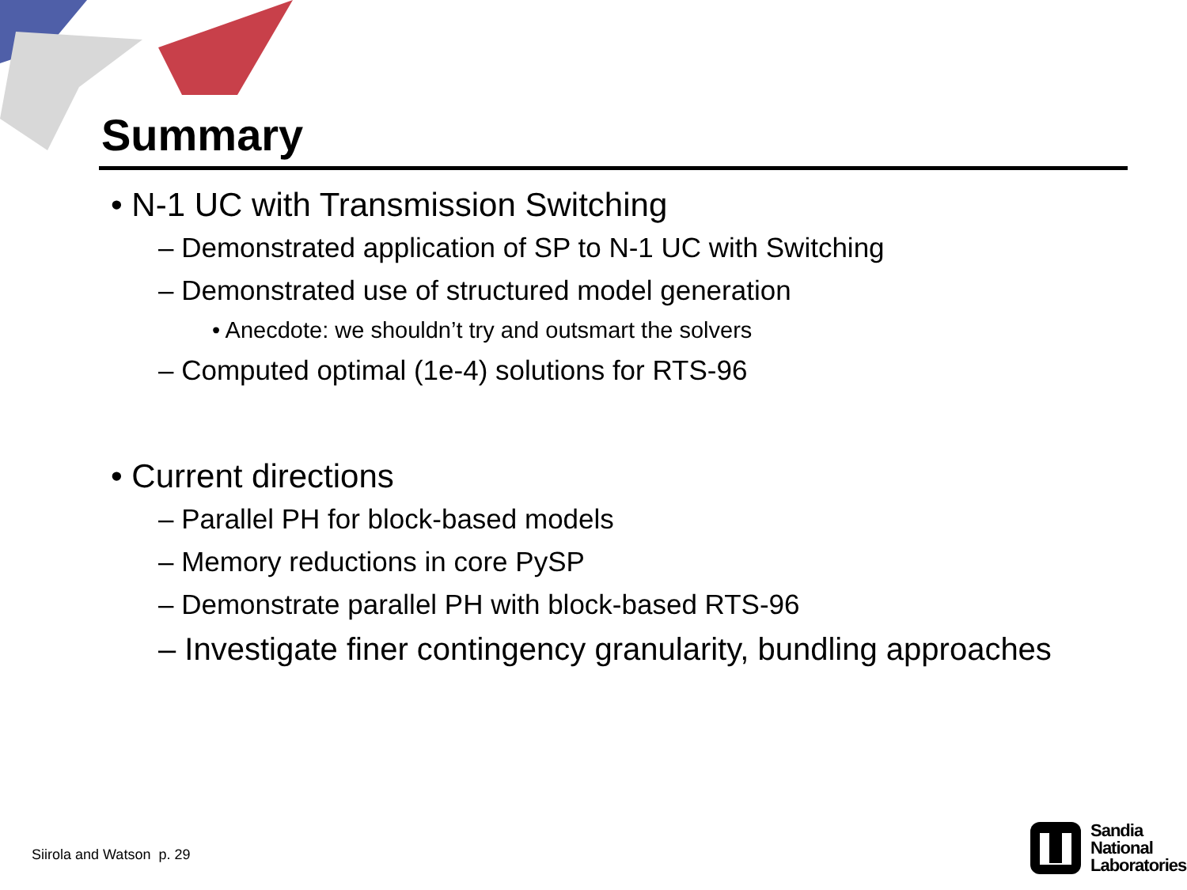Summary
• N-1 UC with Transmission Switching
– Demonstrated application of SP to N-1 UC with Switching
– Demonstrated use of structured model generation
• Anecdote: we shouldn’t try and outsmart the solvers
– Computed optimal (1e-4) solutions for RTS-96
• Current directions
– Parallel PH for block-based models
– Memory reductions in core PySP
– Demonstrate parallel PH with block-based RTS-96
– Investigate finer contingency granularity, bundling approaches
Siirola and Watson p. 29
Sandia
National
Laboratories